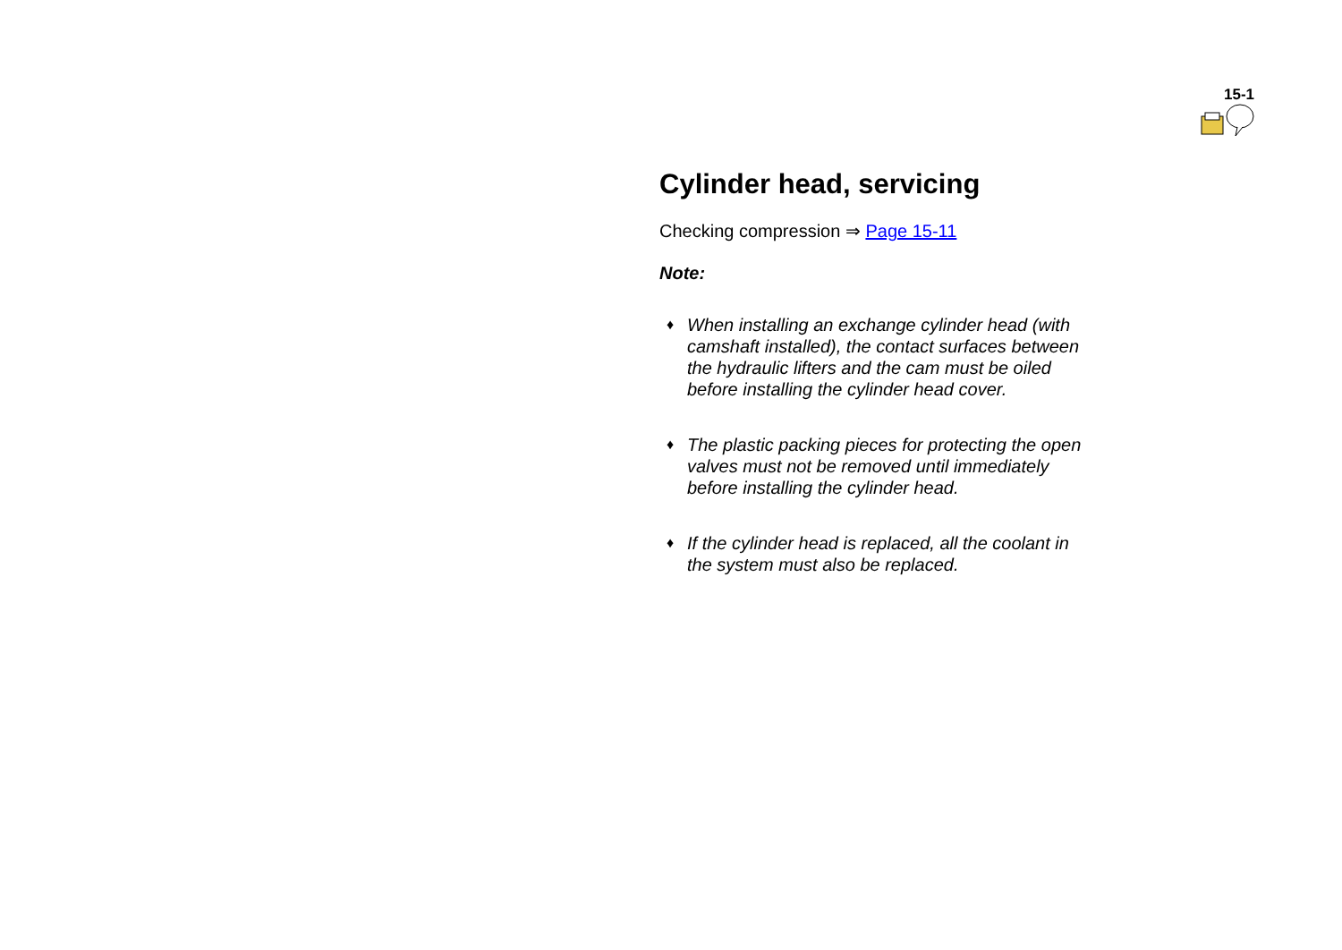15-1
Cylinder head, servicing
Checking compression ⇒ Page 15-11
Note:
♦ When installing an exchange cylinder head (with camshaft installed), the contact surfaces between the hydraulic lifters and the cam must be oiled before installing the cylinder head cover.
♦ The plastic packing pieces for protecting the open valves must not be removed until immediately before installing the cylinder head.
♦ If the cylinder head is replaced, all the coolant in the system must also be replaced.